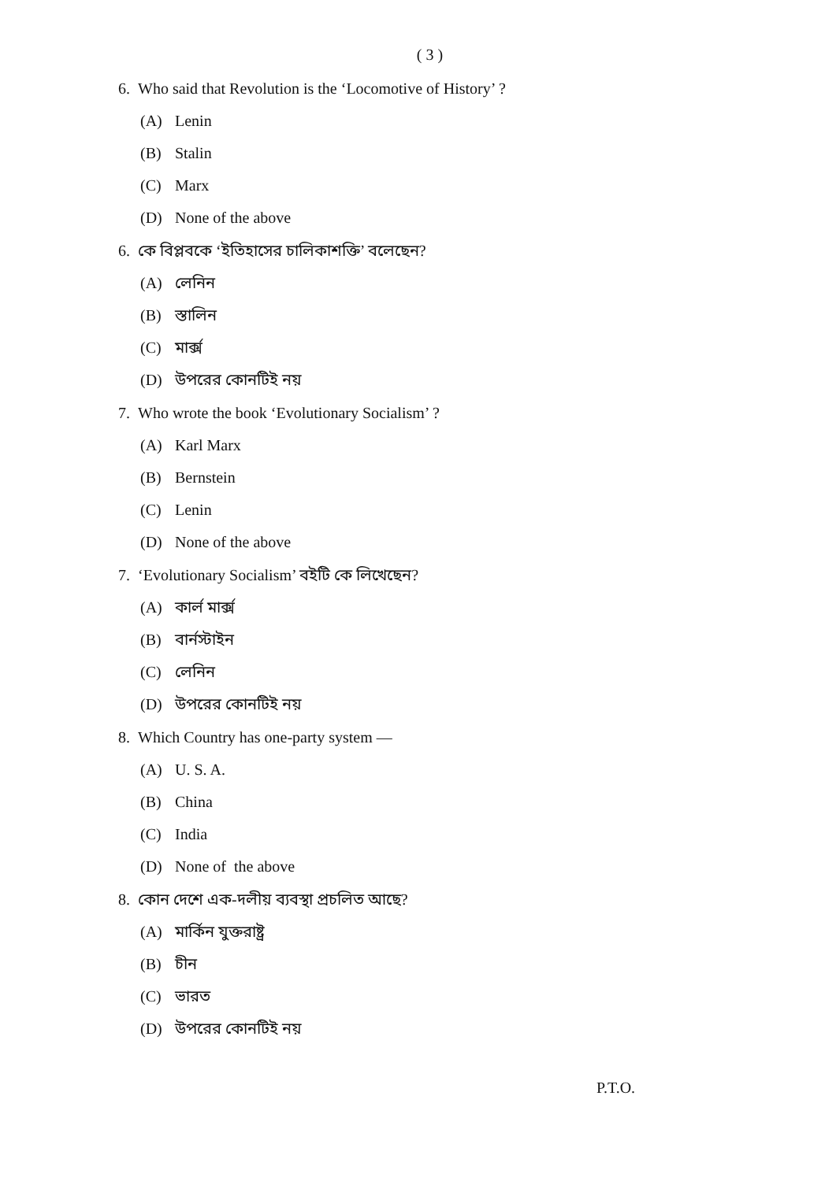( 3 )
6. Who said that Revolution is the ‘Locomotive of History’ ?
(A) Lenin
(B) Stalin
(C) Marx
(D) None of the above
6. কে বিপ্লবকে ‘ইতিহাসের চালিকাশক্তি’ বলেছেন?
(A) লেনিন
(B) স্তালিন
(C) মার্ক্স
(D) উপরের কোনটিই নয়
7. Who wrote the book ‘Evolutionary Socialism’ ?
(A) Karl Marx
(B) Bernstein
(C) Lenin
(D) None of the above
7. ‘Evolutionary Socialism’ বইটি কে লিখেছেন?
(A) কার্ল মার্ক্স
(B) বার্নস্টাইন
(C) লেনিন
(D) উপরের কোনটিই নয়
8. Which Country has one-party system —
(A) U. S. A.
(B) China
(C) India
(D) None of the above
8. কোন দেশে এক-দলীয় ব্যবস্থা প্রচলিত আছে?
(A) মার্কিন যুক্তরাষ্ট্র
(B) চীন
(C) ভারত
(D) উপরের কোনটিই নয়
P.T.O.